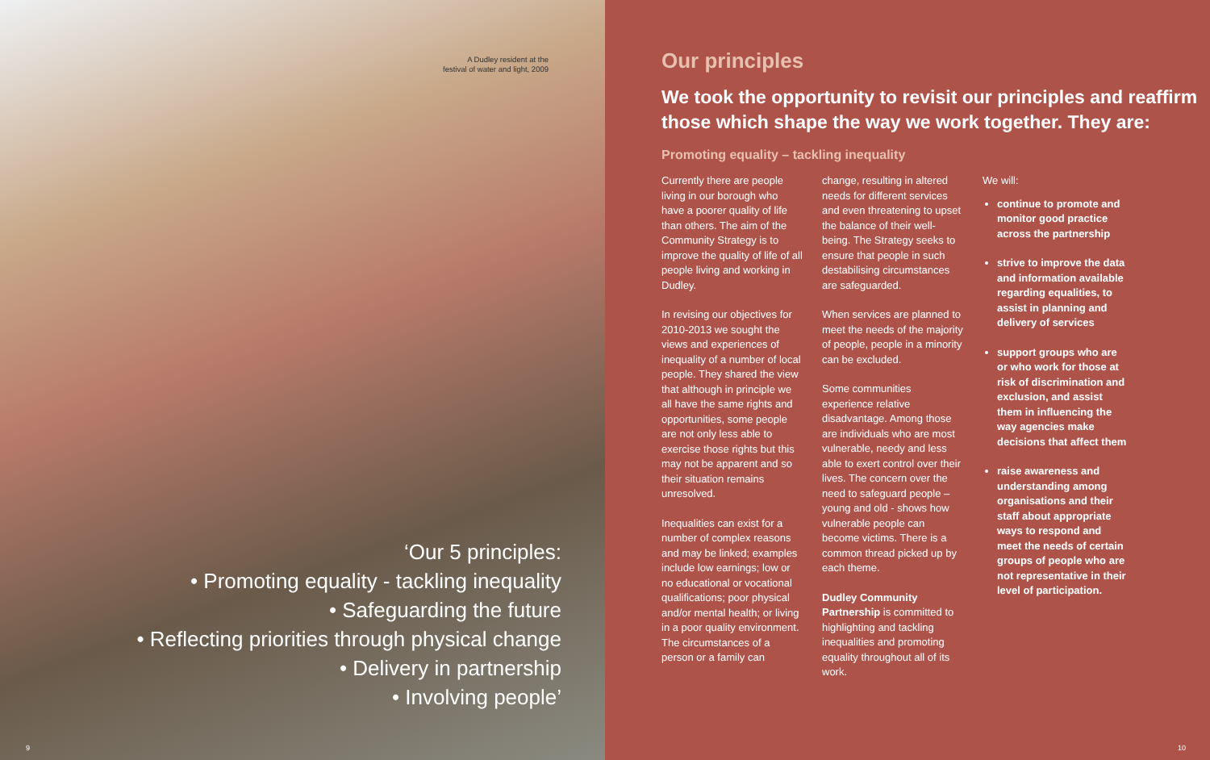A Dudley resident at the
festival of water and light, 2009
‘Our 5 principles:
• Promoting equality - tackling inequality
• Safeguarding the future
• Reflecting priorities through physical change
• Delivery in partnership
• Involving people’
9
Our principles
We took the opportunity to revisit our principles and reaffirm those which shape the way we work together. They are:
Promoting equality – tackling inequality
Currently there are people living in our borough who have a poorer quality of life than others. The aim of the Community Strategy is to improve the quality of life of all people living and working in Dudley.
In revising our objectives for 2010-2013 we sought the views and experiences of inequality of a number of local people. They shared the view that although in principle we all have the same rights and opportunities, some people are not only less able to exercise those rights but this may not be apparent and so their situation remains unresolved.
Inequalities can exist for a number of complex reasons and may be linked; examples include low earnings; low or no educational or vocational qualifications; poor physical and/or mental health; or living in a poor quality environment.
The circumstances of a person or a family can
change, resulting in altered needs for different services and even threatening to upset the balance of their well-being. The Strategy seeks to ensure that people in such destabilising circumstances are safeguarded.
When services are planned to meet the needs of the majority of people, people in a minority can be excluded.
Some communities experience relative disadvantage. Among those are individuals who are most vulnerable, needy and less able to exert control over their lives. The concern over the need to safeguard people – young and old - shows how vulnerable people can become victims. There is a common thread picked up by each theme.
Dudley Community Partnership is committed to highlighting and tackling inequalities and promoting equality throughout all of its work.
We will:
continue to promote and monitor good practice across the partnership
strive to improve the data and information available regarding equalities, to assist in planning and delivery of services
support groups who are or who work for those at risk of discrimination and exclusion, and assist them in influencing the way agencies make decisions that affect them
raise awareness and understanding among organisations and their staff about appropriate ways to respond and meet the needs of certain groups of people who are not representative in their level of participation.
10